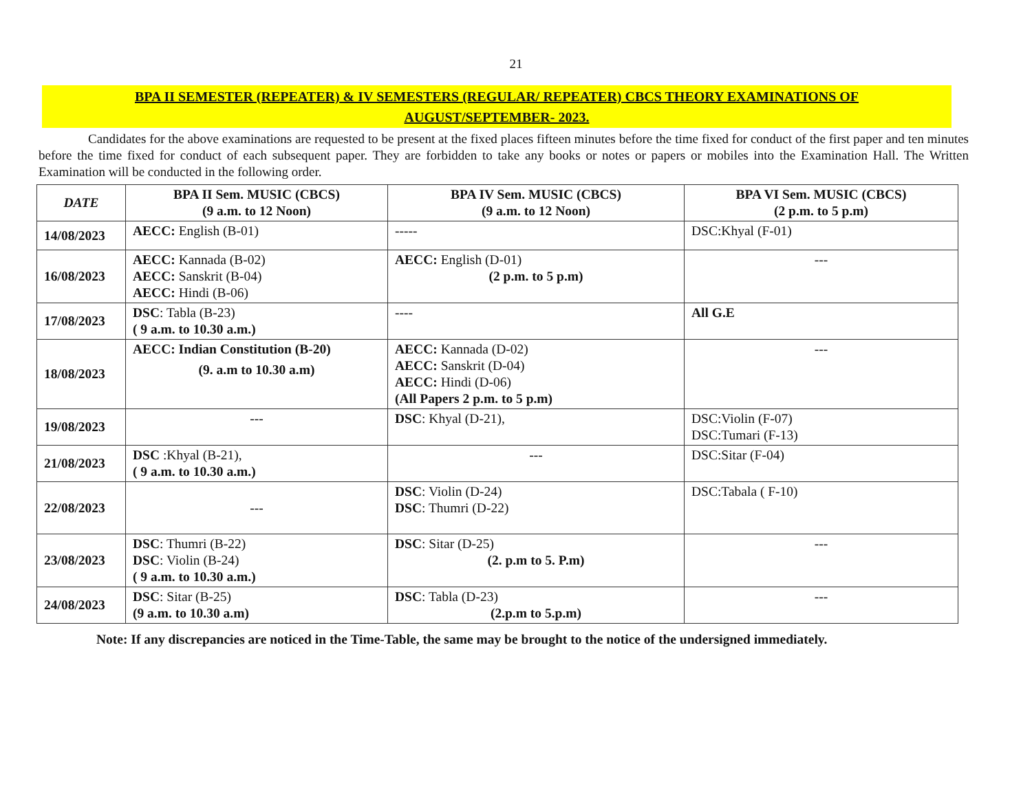21
BPA II SEMESTER (REPEATER) & IV SEMESTERS (REGULAR/ REPEATER) CBCS THEORY EXAMINATIONS OF
AUGUST/SEPTEMBER- 2023.
Candidates for the above examinations are requested to be present at the fixed places fifteen minutes before the time fixed for conduct of the first paper and ten minutes before the time fixed for conduct of each subsequent paper. They are forbidden to take any books or notes or papers or mobiles into the Examination Hall. The Written Examination will be conducted in the following order.
| DATE | BPA II Sem. MUSIC (CBCS) (9 a.m. to 12 Noon) | BPA IV Sem. MUSIC (CBCS) (9 a.m. to 12 Noon) | BPA VI Sem. MUSIC (CBCS) (2 p.m. to 5 p.m) |
| --- | --- | --- | --- |
| 14/08/2023 | AECC: English (B-01) | ----- | DSC:Khyal (F-01) |
| 16/08/2023 | AECC: Kannada (B-02) AECC: Sanskrit (B-04) AECC: Hindi (B-06) | AECC: English (D-01) (2 p.m. to 5 p.m) | --- |
| 17/08/2023 | DSC : Tabla (B-23) ( 9 a.m. to 10.30 a.m.) | ---- | All G.E |
| 18/08/2023 | AECC: Indian Constitution (B-20) (9. a.m to 10.30 a.m) | AECC: Kannada (D-02) AECC: Sanskrit (D-04) AECC: Hindi (D-06) (All Papers 2 p.m. to 5 p.m) | --- |
| 19/08/2023 | --- | DSC : Khyal (D-21), | DSC:Violin (F-07) DSC:Tumari (F-13) |
| 21/08/2023 | DSC :Khyal (B-21), ( 9 a.m. to 10.30 a.m.) | --- | DSC:Sitar (F-04) |
| 22/08/2023 | --- | DSC : Violin (D-24) DSC : Thumri (D-22) | DSC:Tabala ( F-10) |
| 23/08/2023 | DSC : Thumri (B-22) DSC : Violin (B-24) ( 9 a.m. to 10.30 a.m.) | DSC : Sitar (D-25) (2. p.m to 5. P.m) | --- |
| 24/08/2023 | DSC : Sitar (B-25) (9 a.m. to 10.30 a.m) | DSC : Tabla (D-23) (2.p.m to 5.p.m) | --- |
Note: If any discrepancies are noticed in the Time-Table, the same may be brought to the notice of the undersigned immediately.